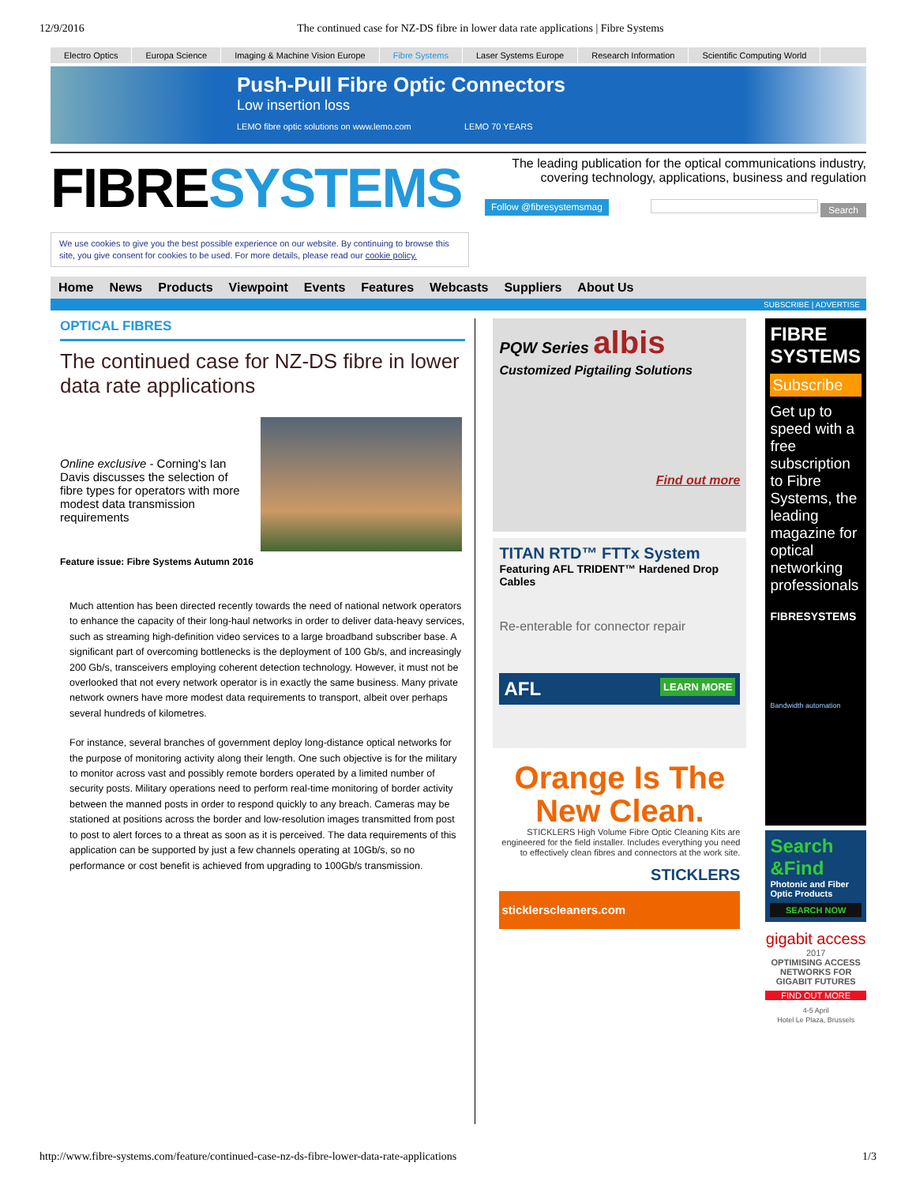12/9/2016 The continued case for NZ-DS fibre in lower data rate applications | Fibre Systems
Electro Optics Europa Science Imaging & Machine Vision Europe Fibre Systems Laser Systems Europe Research Information Scientific Computing World
Push-Pull Fibre Optic Connectors
Low insertion loss
LEMO fibre optic solutions on www.lemo.com LEMO 70 YEARS
FIBRESYSTEMS
We use cookies to give you the best possible experience on our website. By continuing to browse this site, you give consent for cookies to be used. For more details, please read our cookie policy.
The leading publication for the optical communications industry, covering technology, applications, business and regulation
Follow @fibresystemsmag Search
Home News Products Viewpoint Events Features Webcasts Suppliers About Us
SUBSCRIBE | ADVERTISE
OPTICAL FIBRES
The continued case for NZ-DS fibre in lower data rate applications
Online exclusive - Corning's Ian Davis discusses the selection of fibre types for operators with more modest data transmission requirements
Feature issue: Fibre Systems Autumn 2016
Much attention has been directed recently towards the need of national network operators to enhance the capacity of their long-haul networks in order to deliver data-heavy services, such as streaming high-definition video services to a large broadband subscriber base. A significant part of overcoming bottlenecks is the deployment of 100 Gb/s, and increasingly 200 Gb/s, transceivers employing coherent detection technology. However, it must not be overlooked that not every network operator is in exactly the same business. Many private network owners have more modest data requirements to transport, albeit over perhaps several hundreds of kilometres.
For instance, several branches of government deploy long-distance optical networks for the purpose of monitoring activity along their length. One such objective is for the military to monitor across vast and possibly remote borders operated by a limited number of security posts. Military operations need to perform real-time monitoring of border activity between the manned posts in order to respond quickly to any breach. Cameras may be stationed at positions across the border and low-resolution images transmitted from post to post to alert forces to a threat as soon as it is perceived. The data requirements of this application can be supported by just a few channels operating at 10Gb/s, so no performance or cost benefit is achieved from upgrading to 100Gb/s transmission.
PQW Series albis
Customized Pigtailing Solutions
Find out more
TITAN RTD™ FTTx System
Featuring AFL TRIDENT™ Hardened Drop Cables
Re-enterable for connector repair
AFL LEARN MORE
Orange Is The New Clean.
STICKLERS High Volume Fibre Optic Cleaning Kits are engineered for the field installer. Includes everything you need to effectively clean fibres and connectors at the work site.
STICKLERS
sticklerscleaners.com
FIBRE SYSTEMS
Subscribe
Get up to speed with a free subscription to Fibre Systems, the leading magazine for optical networking professionals
FIBRESYSTEMS
Bandwidth automation
Search &Find
Photonic and Fiber Optic Products
SEARCH NOW
gigabit access 2017
OPTIMISING ACCESS NETWORKS FOR GIGABIT FUTURES
FIND OUT MORE
4-5 April
Hotel Le Plaza, Brussels
http://www.fibre-systems.com/feature/continued-case-nz-ds-fibre-lower-data-rate-applications 1/3